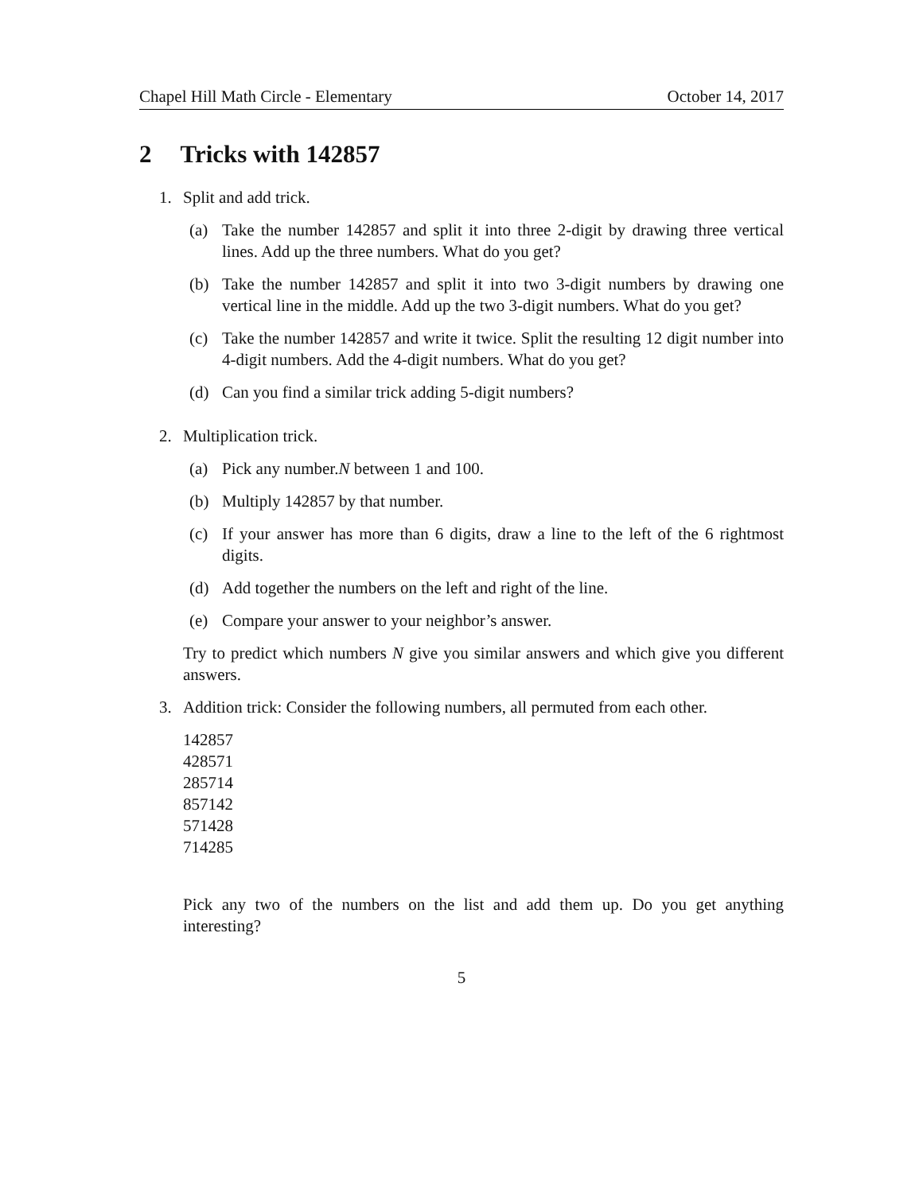Chapel Hill Math Circle - Elementary October 14, 2017
2 Tricks with 142857
1. Split and add trick.
(a) Take the number 142857 and split it into three 2-digit by drawing three vertical lines. Add up the three numbers. What do you get?
(b) Take the number 142857 and split it into two 3-digit numbers by drawing one vertical line in the middle. Add up the two 3-digit numbers. What do you get?
(c) Take the number 142857 and write it twice. Split the resulting 12 digit number into 4-digit numbers. Add the 4-digit numbers. What do you get?
(d) Can you find a similar trick adding 5-digit numbers?
2. Multiplication trick.
(a) Pick any number.N between 1 and 100.
(b) Multiply 142857 by that number.
(c) If your answer has more than 6 digits, draw a line to the left of the 6 rightmost digits.
(d) Add together the numbers on the left and right of the line.
(e) Compare your answer to your neighbor’s answer.
Try to predict which numbers N give you similar answers and which give you different answers.
3. Addition trick: Consider the following numbers, all permuted from each other.
142857
428571
285714
857142
571428
714285
Pick any two of the numbers on the list and add them up. Do you get anything interesting?
5